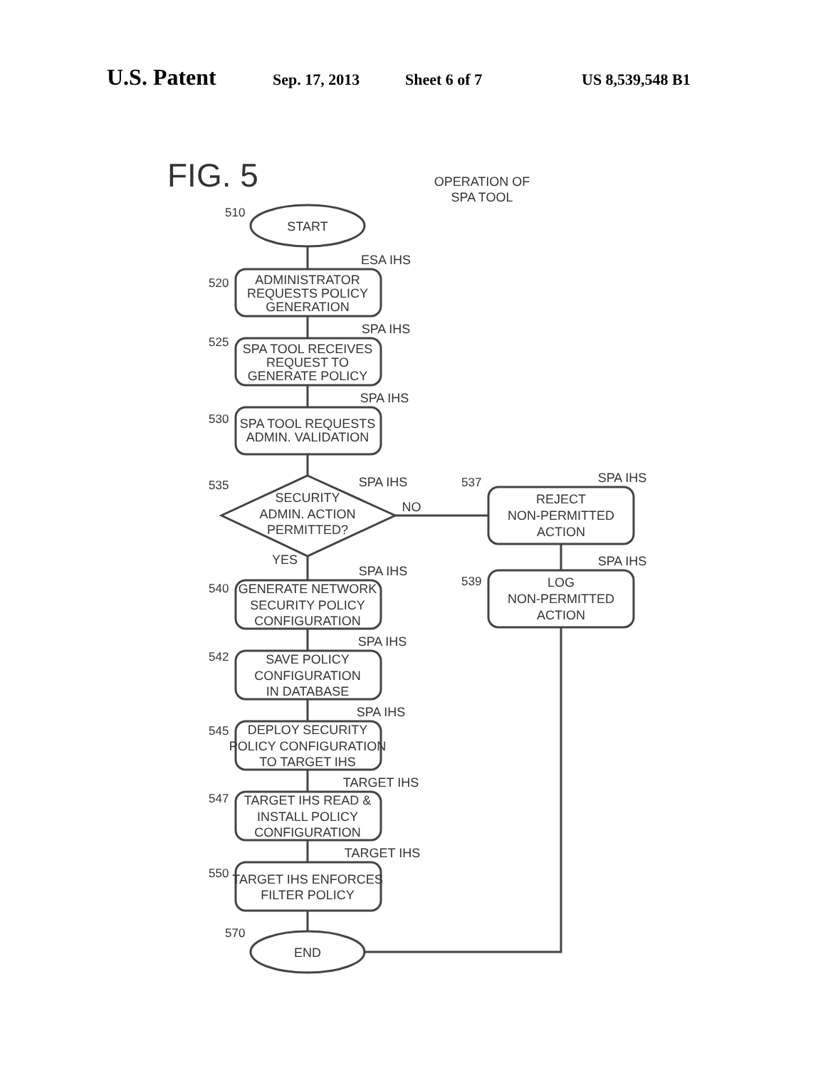U.S. Patent
Sep. 17, 2013 Sheet 6 of 7 US 8,539,548 B1
START
ADMINISTRATOR
REQUESTS POLICY
GENERATION
SPA TOOL RECEIVES
REQUEST TO
GENERATE POLICY
SPA TOOL REQUESTS
ADMIN. VALIDATION
SECURITY
ADMIN. ACTION
PERMITTED?
NO
YES
REJECT
NON-PERMITTED
ACTION
LOG
NON-PERMITTED
ACTION
GENERATE NETWORK
SECURITY POLICY
CONFIGURATION
SAVE POLICY
CONFIGURATION
IN DATABASE
DEPLOY SECURITY
POLICY CONFIGURATION
TO TARGET IHS
TARGET IHS READ &
INSTALL POLICY
CONFIGURATION
TARGET IHS ENFORCES
FILTER POLICY
END
ESA IHS
SPA IHS
SPA IHS
SPA IHS
SPA IHS
SPA IHS
SPA IHS
SPA IHS
SPA IHS
TARGET IHS
TARGET IHS
OPERATION OF
SPA TOOL
510
520
525
530
535
537
539
540
542
545
547
550
570
FIG. 5